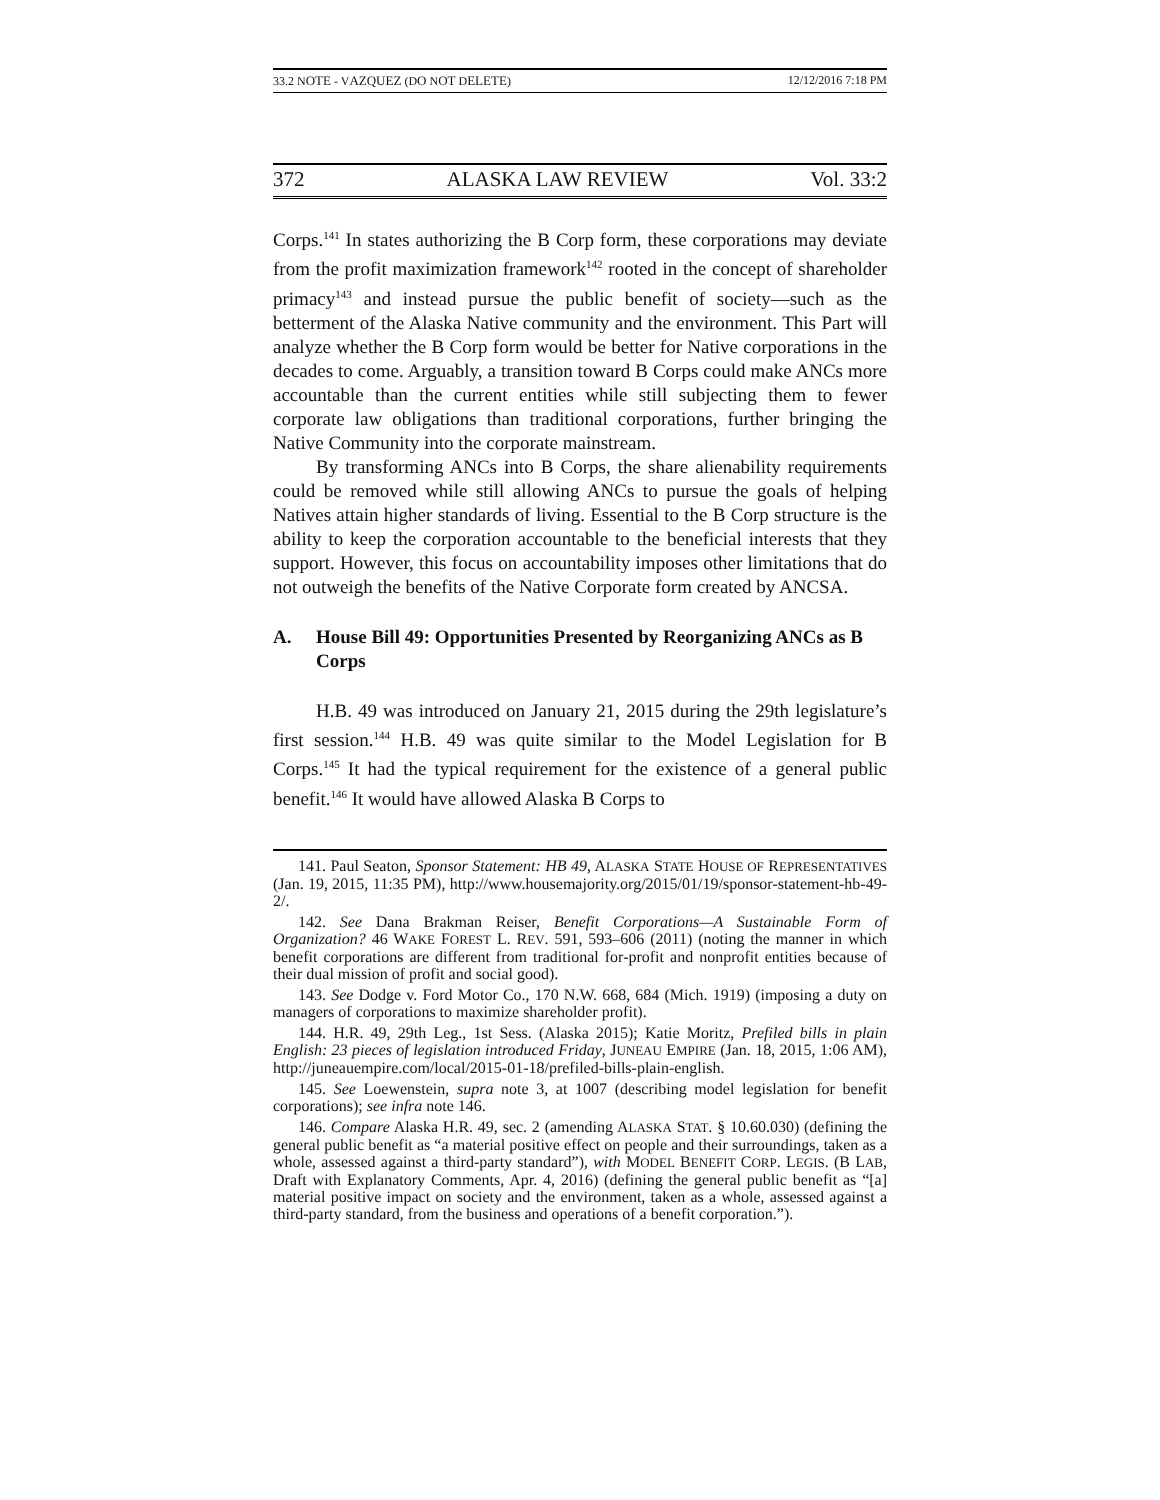33.2 NOTE - VAZQUEZ (DO NOT DELETE) 12/12/2016 7:18 PM
372 ALASKA LAW REVIEW Vol. 33:2
Corps.<sup>141</sup> In states authorizing the B Corp form, these corporations may deviate from the profit maximization framework<sup>142</sup> rooted in the concept of shareholder primacy<sup>143</sup> and instead pursue the public benefit of society—such as the betterment of the Alaska Native community and the environment. This Part will analyze whether the B Corp form would be better for Native corporations in the decades to come. Arguably, a transition toward B Corps could make ANCs more accountable than the current entities while still subjecting them to fewer corporate law obligations than traditional corporations, further bringing the Native Community into the corporate mainstream.
By transforming ANCs into B Corps, the share alienability requirements could be removed while still allowing ANCs to pursue the goals of helping Natives attain higher standards of living. Essential to the B Corp structure is the ability to keep the corporation accountable to the beneficial interests that they support. However, this focus on accountability imposes other limitations that do not outweigh the benefits of the Native Corporate form created by ANCSA.
A. House Bill 49: Opportunities Presented by Reorganizing ANCs as B Corps
H.B. 49 was introduced on January 21, 2015 during the 29th legislature’s first session.<sup>144</sup> H.B. 49 was quite similar to the Model Legislation for B Corps.<sup>145</sup> It had the typical requirement for the existence of a general public benefit.<sup>146</sup> It would have allowed Alaska B Corps to
141. Paul Seaton, Sponsor Statement: HB 49, ALASKA STATE HOUSE OF REPRESENTATIVES (Jan. 19, 2015, 11:35 PM), http://www.housemajority.org/2015/01/19/sponsor-statement-hb-49-2/.
142. See Dana Brakman Reiser, Benefit Corporations—A Sustainable Form of Organization? 46 WAKE FOREST L. REV. 591, 593–606 (2011) (noting the manner in which benefit corporations are different from traditional for-profit and nonprofit entities because of their dual mission of profit and social good).
143. See Dodge v. Ford Motor Co., 170 N.W. 668, 684 (Mich. 1919) (imposing a duty on managers of corporations to maximize shareholder profit).
144. H.R. 49, 29th Leg., 1st Sess. (Alaska 2015); Katie Moritz, Prefiled bills in plain English: 23 pieces of legislation introduced Friday, JUNEAU EMPIRE (Jan. 18, 2015, 1:06 AM), http://juneauempire.com/local/2015-01-18/prefiled-bills-plain-english.
145. See Loewenstein, supra note 3, at 1007 (describing model legislation for benefit corporations); see infra note 146.
146. Compare Alaska H.R. 49, sec. 2 (amending ALASKA STAT. § 10.60.030) (defining the general public benefit as “a material positive effect on people and their surroundings, taken as a whole, assessed against a third-party standard”), with MODEL BENEFIT CORP. LEGIS. (B LAB, Draft with Explanatory Comments, Apr. 4, 2016) (defining the general public benefit as “[a] material positive impact on society and the environment, taken as a whole, assessed against a third-party standard, from the business and operations of a benefit corporation.”).